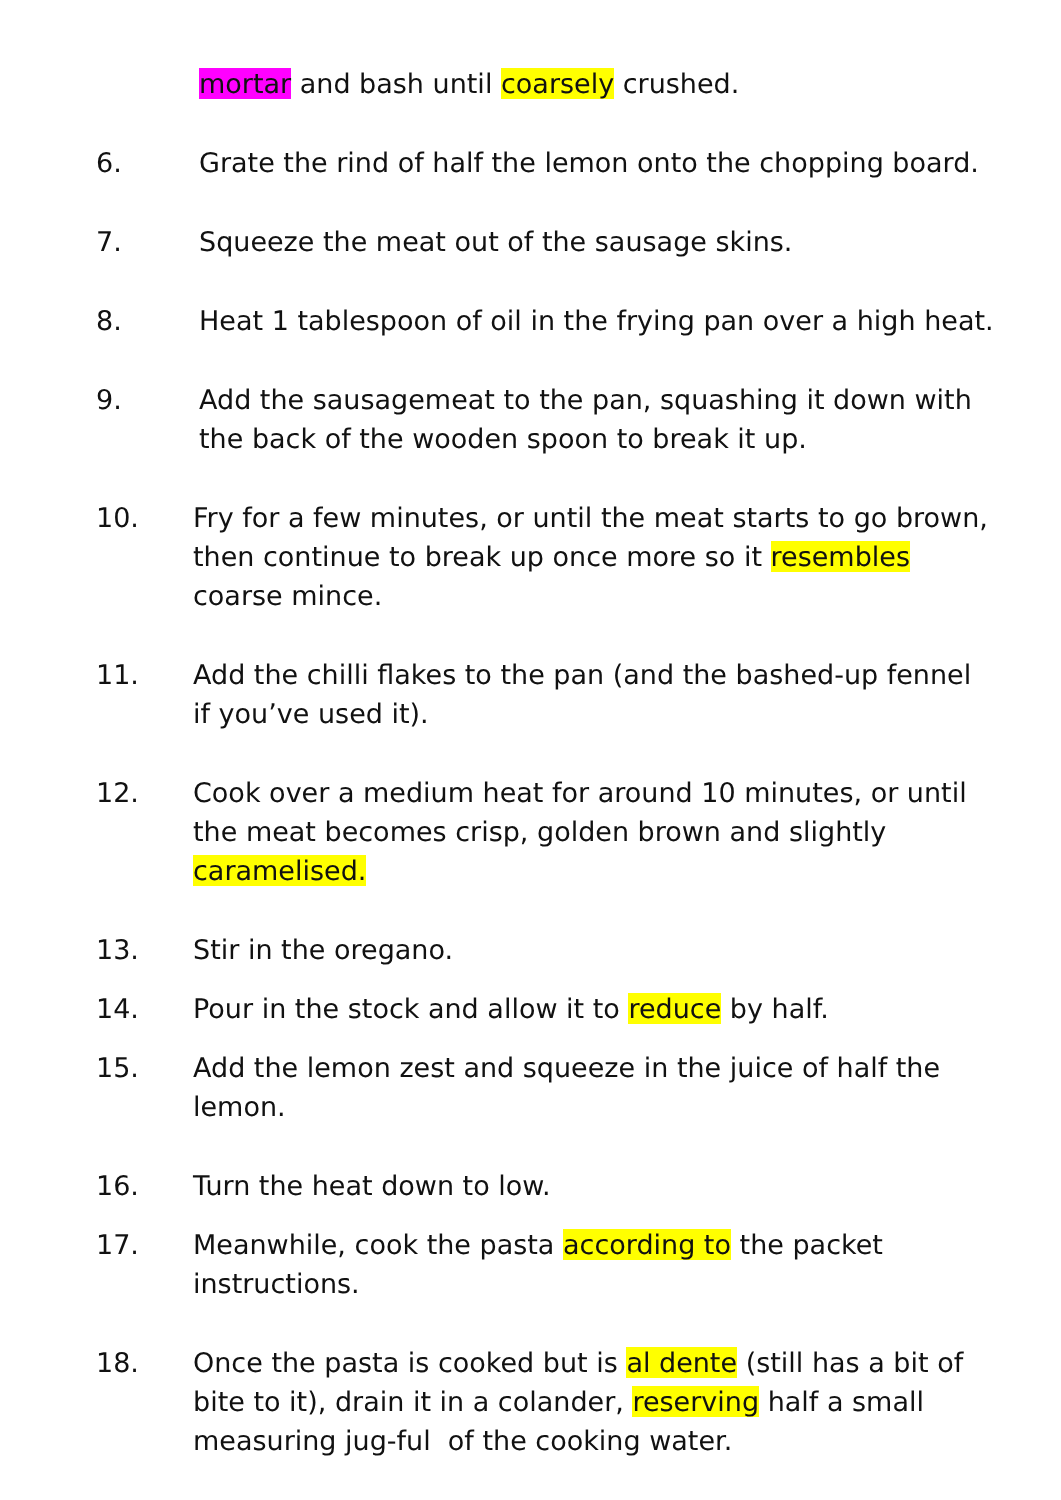mortar and bash until coarsely crushed.
6. Grate the rind of half the lemon onto the chopping board.
7. Squeeze the meat out of the sausage skins.
8. Heat 1 tablespoon of oil in the frying pan over a high heat.
9. Add the sausagemeat to the pan, squashing it down with the back of the wooden spoon to break it up.
10. Fry for a few minutes, or until the meat starts to go brown, then continue to break up once more so it resembles coarse mince.
11. Add the chilli flakes to the pan (and the bashed-up fennel if you’ve used it).
12. Cook over a medium heat for around 10 minutes, or until the meat becomes crisp, golden brown and slightly caramelised.
13. Stir in the oregano.
14. Pour in the stock and allow it to reduce by half.
15. Add the lemon zest and squeeze in the juice of half the lemon.
16. Turn the heat down to low.
17. Meanwhile, cook the pasta according to the packet instructions.
18. Once the pasta is cooked but is al dente (still has a bit of bite to it), drain it in a colander, reserving half a small measuring jug-ful of the cooking water.